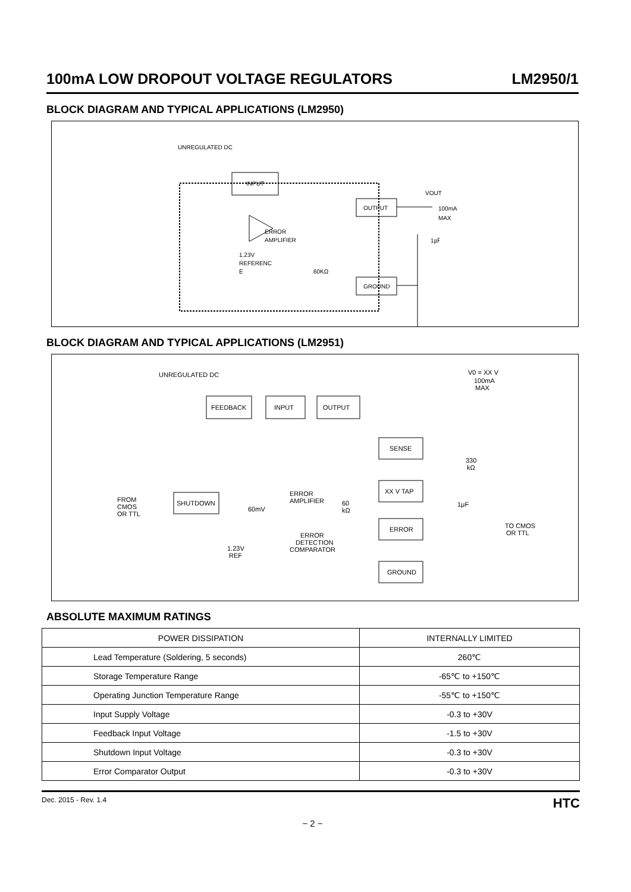100mA LOW DROPOUT VOLTAGE REGULATORS LM2950/1
BLOCK DIAGRAM AND TYPICAL APPLICATIONS (LM2950)
UNREGULATED DC
INPUT
OUTPUT
GROUND
VOUT
100mA
MAX
ERROR
AMPLIFIER
1.23V
REFERENC
E
60KΩ
1㎌
BLOCK DIAGRAM AND TYPICAL APPLICATIONS (LM2951)
UNREGULATED DC
FEEDBACK
INPUT
OUTPUT
SENSE
XX V TAP
ERROR
GROUND
SHUTDOWN
FROM
CMOS
OR TTL
V0 = XX V
100mA
MAX
ERROR
AMPLIFIER
ERROR
DETECTION
COMPARATOR
1.23V
REF
60
kΩ
330
kΩ
1μF
TO CMOS
OR TTL
60mV
ABSOLUTE MAXIMUM RATINGS
| POWER DISSIPATION | INTERNALLY LIMITED |
| Lead Temperature (Soldering, 5 seconds) | 260℃ |
| Storage Temperature Range | -65℃ to +150℃ |
| Operating Junction Temperature Range | -55℃ to +150℃ |
| Input Supply Voltage | -0.3 to +30V |
| Feedback Input Voltage | -1.5 to +30V |
| Shutdown Input Voltage | -0.3 to +30V |
| Error Comparator Output | -0.3 to +30V |
Dec. 2015 - Rev. 1.4 HTC
− 2 −